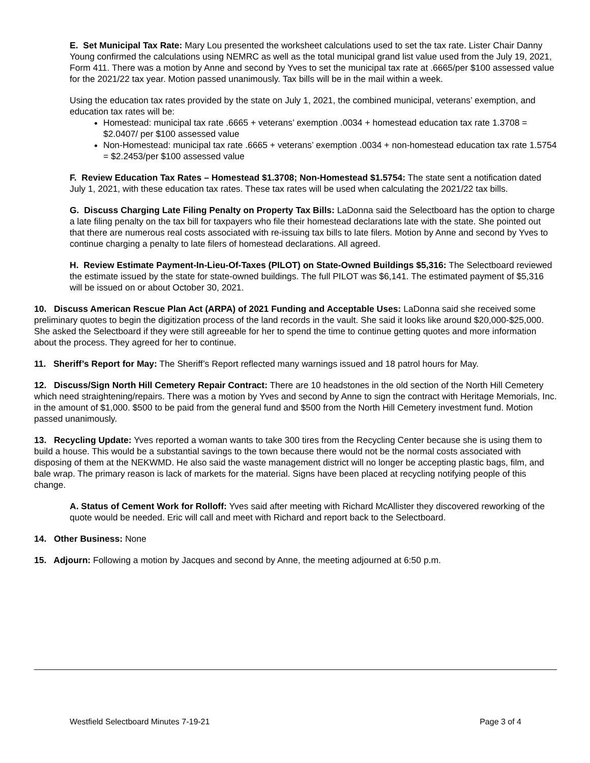E. Set Municipal Tax Rate: Mary Lou presented the worksheet calculations used to set the tax rate. Lister Chair Danny Young confirmed the calculations using NEMRC as well as the total municipal grand list value used from the July 19, 2021, Form 411. There was a motion by Anne and second by Yves to set the municipal tax rate at .6665/per $100 assessed value for the 2021/22 tax year. Motion passed unanimously. Tax bills will be in the mail within a week.
Using the education tax rates provided by the state on July 1, 2021, the combined municipal, veterans’ exemption, and education tax rates will be:
Homestead: municipal tax rate .6665 + veterans’ exemption .0034 + homestead education tax rate 1.3708 = $2.0407/ per $100 assessed value
Non-Homestead: municipal tax rate .6665 + veterans’ exemption .0034 + non-homestead education tax rate 1.5754 = $2.2453/per $100 assessed value
F. Review Education Tax Rates – Homestead $1.3708; Non-Homestead $1.5754: The state sent a notification dated July 1, 2021, with these education tax rates. These tax rates will be used when calculating the 2021/22 tax bills.
G. Discuss Charging Late Filing Penalty on Property Tax Bills: LaDonna said the Selectboard has the option to charge a late filing penalty on the tax bill for taxpayers who file their homestead declarations late with the state. She pointed out that there are numerous real costs associated with re-issuing tax bills to late filers. Motion by Anne and second by Yves to continue charging a penalty to late filers of homestead declarations. All agreed.
H. Review Estimate Payment-In-Lieu-Of-Taxes (PILOT) on State-Owned Buildings $5,316: The Selectboard reviewed the estimate issued by the state for state-owned buildings. The full PILOT was $6,141. The estimated payment of $5,316 will be issued on or about October 30, 2021.
10. Discuss American Rescue Plan Act (ARPA) of 2021 Funding and Acceptable Uses: LaDonna said she received some preliminary quotes to begin the digitization process of the land records in the vault. She said it looks like around $20,000-$25,000. She asked the Selectboard if they were still agreeable for her to spend the time to continue getting quotes and more information about the process. They agreed for her to continue.
11. Sheriff’s Report for May: The Sheriff’s Report reflected many warnings issued and 18 patrol hours for May.
12. Discuss/Sign North Hill Cemetery Repair Contract: There are 10 headstones in the old section of the North Hill Cemetery which need straightening/repairs. There was a motion by Yves and second by Anne to sign the contract with Heritage Memorials, Inc. in the amount of $1,000. $500 to be paid from the general fund and $500 from the North Hill Cemetery investment fund. Motion passed unanimously.
13. Recycling Update: Yves reported a woman wants to take 300 tires from the Recycling Center because she is using them to build a house. This would be a substantial savings to the town because there would not be the normal costs associated with disposing of them at the NEKWMD. He also said the waste management district will no longer be accepting plastic bags, film, and bale wrap. The primary reason is lack of markets for the material. Signs have been placed at recycling notifying people of this change.
A. Status of Cement Work for Rolloff: Yves said after meeting with Richard McAllister they discovered reworking of the quote would be needed. Eric will call and meet with Richard and report back to the Selectboard.
14. Other Business: None
15. Adjourn: Following a motion by Jacques and second by Anne, the meeting adjourned at 6:50 p.m.
Westfield Selectboard Minutes 7-19-21 Page 3 of 4